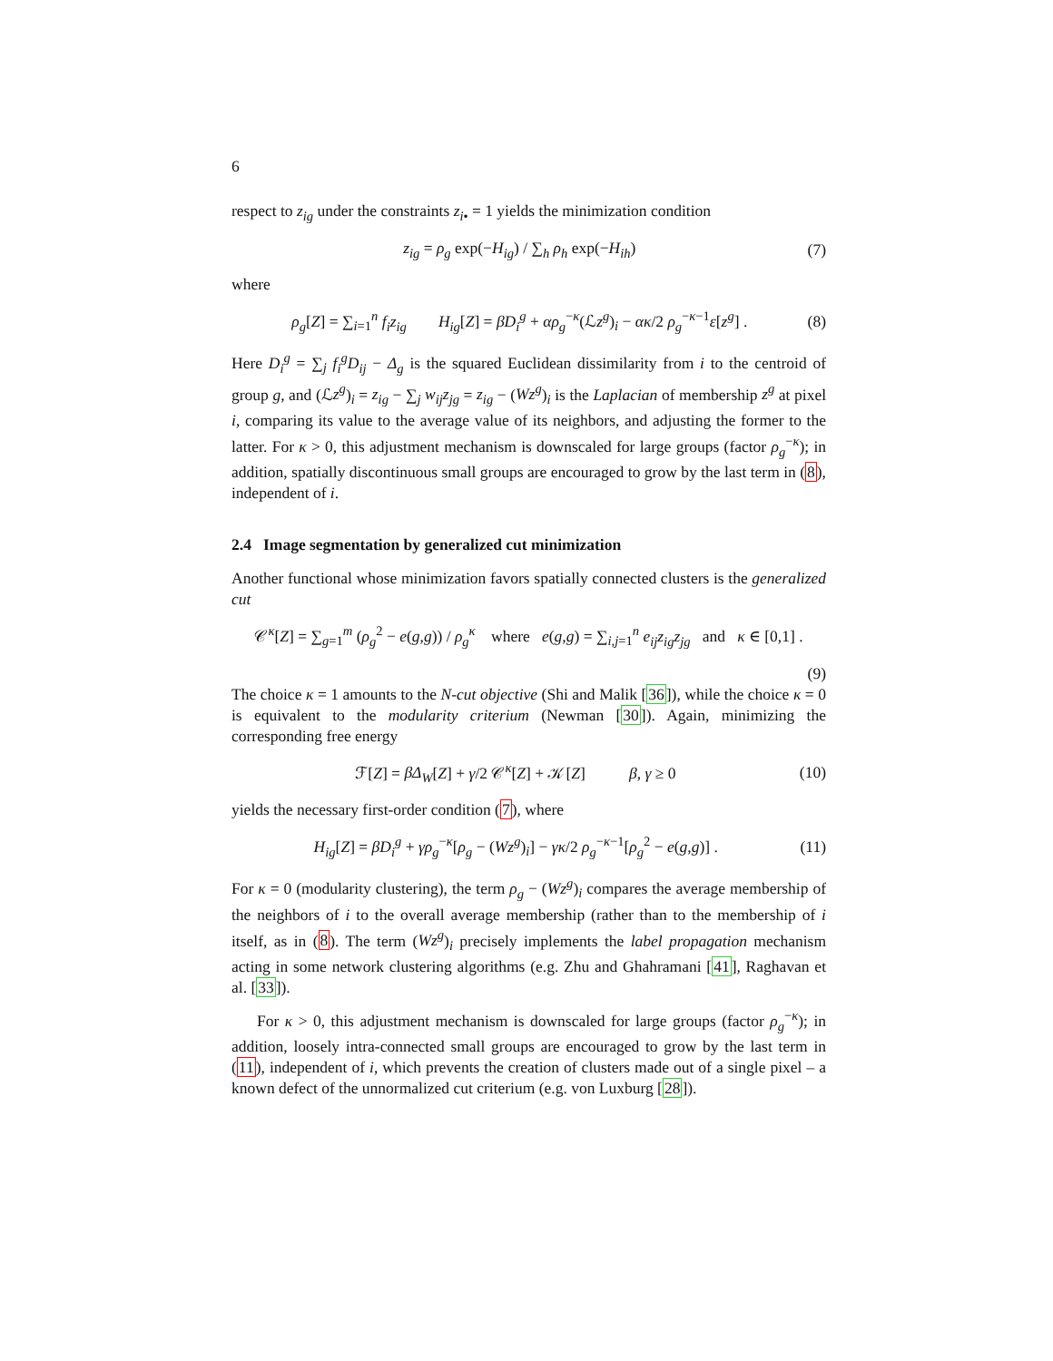6
respect to z<sub>ig</sub> under the constraints z<sub>i•</sub> = 1 yields the minimization condition
z<sub>ig</sub> = ρ<sub>g</sub> exp(−H<sub>ig</sub>) / ∑<sub>h</sub> ρ<sub>h</sub> exp(−H<sub>ih</sub>) (7)
where
ρ<sub>g</sub>[Z] = ∑<sub>i=1</sub><sup>n</sup> f<sub>i</sub>z<sub>ig</sub> H<sub>ig</sub>[Z] = βD<sub>i</sub><sup>g</sup> + αρ<sub>g</sub><sup>−κ</sup>(ℒz<sup>g</sup>)<sub>i</sub> − ακ/2 ρ<sub>g</sub><sup>−κ−1</sup>ε[z<sup>g</sup>] . (8)
Here D<sub>i</sub><sup>g</sup> = ∑<sub>j</sub> f<sub>i</sub><sup>g</sup>D<sub>ij</sub> − Δ<sub>g</sub> is the squared Euclidean dissimilarity from i to the centroid of group g, and (ℒz<sup>g</sup>)<sub>i</sub> = z<sub>ig</sub> − ∑<sub>j</sub> w<sub>ij</sub>z<sub>jg</sub> = z<sub>ig</sub> − (Wz<sup>g</sup>)<sub>i</sub> is the Laplacian of membership z<sup>g</sup> at pixel i, comparing its value to the average value of its neighbors, and adjusting the former to the latter. For κ > 0, this adjustment mechanism is downscaled for large groups (factor ρ<sub>g</sub><sup>−κ</sup>); in addition, spatially discontinuous small groups are encouraged to grow by the last term in (8), independent of i.
2.4 Image segmentation by generalized cut minimization
Another functional whose minimization favors spatially connected clusters is the generalized cut
𝒞<sup>κ</sup>[Z] = ∑<sub>g=1</sub><sup>m</sup> (ρ<sub>g</sub><sup>2</sup> − e(g,g)) / ρ<sub>g</sub><sup>κ</sup> where e(g,g) = ∑<sub>i,j=1</sub><sup>n</sup> e<sub>ij</sub>z<sub>ig</sub>z<sub>jg</sub> and κ ∈ [0,1] .
(9)
The choice κ = 1 amounts to the N-cut objective (Shi and Malik [36]), while the choice κ = 0 is equivalent to the modularity criterium (Newman [30]). Again, minimizing the corresponding free energy
ℱ[Z] = βΔ<sub>W</sub>[Z] + γ/2 𝒞<sup>κ</sup>[Z] + 𝒦[Z] β, γ ≥ 0 (10)
yields the necessary first-order condition (7), where
H<sub>ig</sub>[Z] = βD<sub>i</sub><sup>g</sup> + γρ<sub>g</sub><sup>−κ</sup>[ρ<sub>g</sub> − (Wz<sup>g</sup>)<sub>i</sub>] − γκ/2 ρ<sub>g</sub><sup>−κ−1</sup>[ρ<sub>g</sub><sup>2</sup> − e(g,g)] . (11)
For κ = 0 (modularity clustering), the term ρ<sub>g</sub> − (Wz<sup>g</sup>)<sub>i</sub> compares the average membership of the neighbors of i to the overall average membership (rather than to the membership of i itself, as in (8). The term (Wz<sup>g</sup>)<sub>i</sub> precisely implements the label propagation mechanism acting in some network clustering algorithms (e.g. Zhu and Ghahramani [41], Raghavan et al. [33]).
For κ > 0, this adjustment mechanism is downscaled for large groups (factor ρ<sub>g</sub><sup>−κ</sup>); in addition, loosely intra-connected small groups are encouraged to grow by the last term in (11), independent of i, which prevents the creation of clusters made out of a single pixel – a known defect of the unnormalized cut criterium (e.g. von Luxburg [28]).